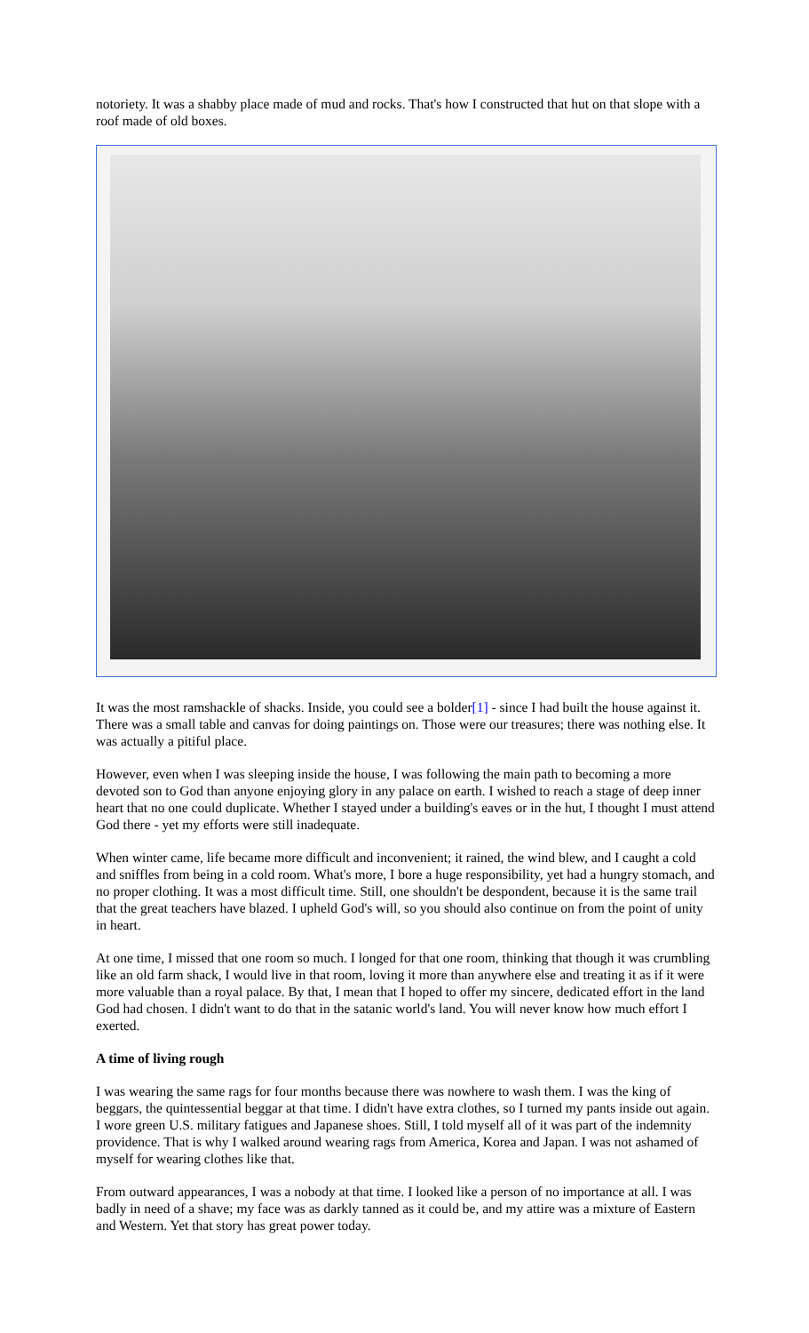notoriety. It was a shabby place made of mud and rocks. That's how I constructed that hut on that slope with a roof made of old boxes.
It was the most ramshackle of shacks. Inside, you could see a bolder[1] - since I had built the house against it. There was a small table and canvas for doing paintings on. Those were our treasures; there was nothing else. It was actually a pitiful place.
However, even when I was sleeping inside the house, I was following the main path to becoming a more devoted son to God than anyone enjoying glory in any palace on earth. I wished to reach a stage of deep inner heart that no one could duplicate. Whether I stayed under a building's eaves or in the hut, I thought I must attend God there - yet my efforts were still inadequate.
When winter came, life became more difficult and inconvenient; it rained, the wind blew, and I caught a cold and sniffles from being in a cold room. What's more, I bore a huge responsibility, yet had a hungry stomach, and no proper clothing. It was a most difficult time. Still, one shouldn't be despondent, because it is the same trail that the great teachers have blazed. I upheld God's will, so you should also continue on from the point of unity in heart.
At one time, I missed that one room so much. I longed for that one room, thinking that though it was crumbling like an old farm shack, I would live in that room, loving it more than anywhere else and treating it as if it were more valuable than a royal palace. By that, I mean that I hoped to offer my sincere, dedicated effort in the land God had chosen. I didn't want to do that in the satanic world's land. You will never know how much effort I exerted.
A time of living rough
I was wearing the same rags for four months because there was nowhere to wash them. I was the king of beggars, the quintessential beggar at that time. I didn't have extra clothes, so I turned my pants inside out again. I wore green U.S. military fatigues and Japanese shoes. Still, I told myself all of it was part of the indemnity providence. That is why I walked around wearing rags from America, Korea and Japan. I was not ashamed of myself for wearing clothes like that.
From outward appearances, I was a nobody at that time. I looked like a person of no importance at all. I was badly in need of a shave; my face was as darkly tanned as it could be, and my attire was a mixture of Eastern and Western. Yet that story has great power today.